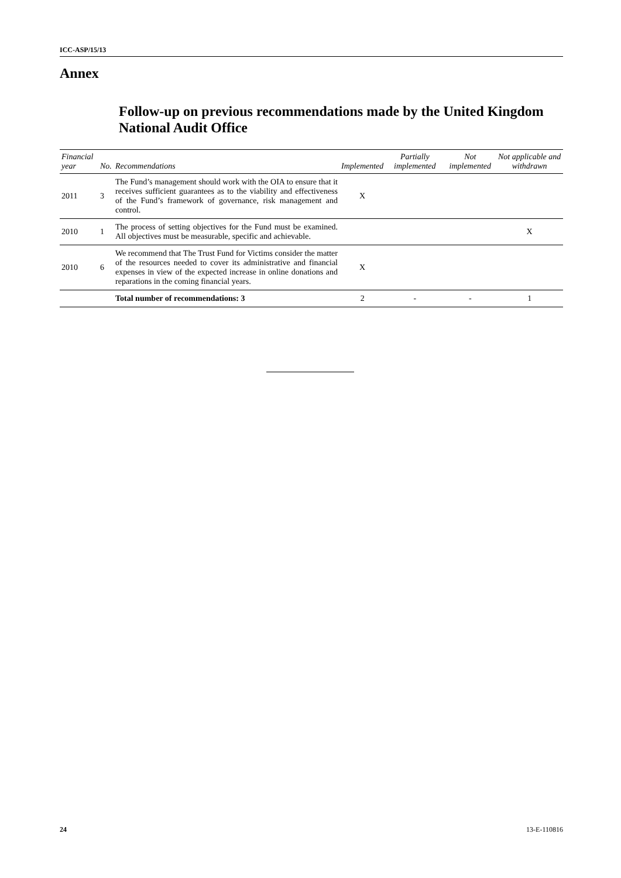ICC-ASP/15/13
Annex
Follow-up on previous recommendations made by the United Kingdom National Audit Office
| Financial year | No. | Recommendations | Implemented | Partially implemented | Not implemented | Not applicable and withdrawn |
| --- | --- | --- | --- | --- | --- | --- |
| 2011 | 3 | The Fund’s management should work with the OIA to ensure that it receives sufficient guarantees as to the viability and effectiveness of the Fund’s framework of governance, risk management and control. | X | | | |
| 2010 | 1 | The process of setting objectives for the Fund must be examined. All objectives must be measurable, specific and achievable. | | | | X |
| 2010 | 6 | We recommend that The Trust Fund for Victims consider the matter of the resources needed to cover its administrative and financial expenses in view of the expected increase in online donations and reparations in the coming financial years. | X | | | |
| | | Total number of recommendations: 3 | 2 | - | - | 1 |
24 13-E-110816